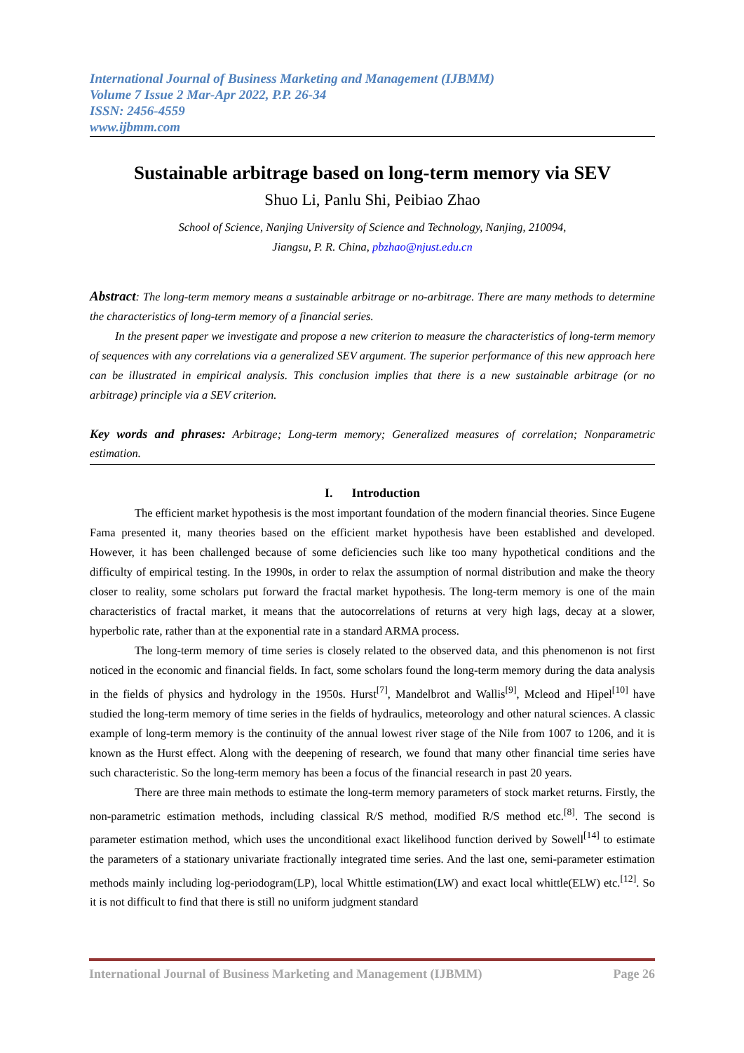International Journal of Business Marketing and Management (IJBMM)
Volume 7 Issue 2 Mar-Apr 2022, P.P. 26-34
ISSN: 2456-4559
www.ijbmm.com
Sustainable arbitrage based on long-term memory via SEV
Shuo Li, Panlu Shi, Peibiao Zhao
School of Science, Nanjing University of Science and Technology, Nanjing, 210094,
Jiangsu, P. R. China, pbzhao@njust.edu.cn
Abstract: The long-term memory means a sustainable arbitrage or no-arbitrage. There are many methods to determine the characteristics of long-term memory of a financial series.
In the present paper we investigate and propose a new criterion to measure the characteristics of long-term memory of sequences with any correlations via a generalized SEV argument. The superior performance of this new approach here can be illustrated in empirical analysis. This conclusion implies that there is a new sustainable arbitrage (or no arbitrage) principle via a SEV criterion.
Key words and phrases: Arbitrage; Long-term memory; Generalized measures of correlation; Nonparametric estimation.
I. Introduction
The efficient market hypothesis is the most important foundation of the modern financial theories. Since Eugene Fama presented it, many theories based on the efficient market hypothesis have been established and developed. However, it has been challenged because of some deficiencies such like too many hypothetical conditions and the difficulty of empirical testing. In the 1990s, in order to relax the assumption of normal distribution and make the theory closer to reality, some scholars put forward the fractal market hypothesis. The long-term memory is one of the main characteristics of fractal market, it means that the autocorrelations of returns at very high lags, decay at a slower, hyperbolic rate, rather than at the exponential rate in a standard ARMA process.
The long-term memory of time series is closely related to the observed data, and this phenomenon is not first noticed in the economic and financial fields. In fact, some scholars found the long-term memory during the data analysis in the fields of physics and hydrology in the 1950s. Hurst<sup>[7]</sup>, Mandelbrot and Wallis<sup>[9]</sup>, Mcleod and Hipel<sup>[10]</sup> have studied the long-term memory of time series in the fields of hydraulics, meteorology and other natural sciences. A classic example of long-term memory is the continuity of the annual lowest river stage of the Nile from 1007 to 1206, and it is known as the Hurst effect. Along with the deepening of research, we found that many other financial time series have such characteristic. So the long-term memory has been a focus of the financial research in past 20 years.
There are three main methods to estimate the long-term memory parameters of stock market returns. Firstly, the non-parametric estimation methods, including classical R/S method, modified R/S method etc.<sup>[8]</sup>. The second is parameter estimation method, which uses the unconditional exact likelihood function derived by Sowell<sup>[14]</sup> to estimate the parameters of a stationary univariate fractionally integrated time series. And the last one, semi-parameter estimation methods mainly including log-periodogram(LP), local Whittle estimation(LW) and exact local whittle(ELW) etc.<sup>[12]</sup>. So it is not difficult to find that there is still no uniform judgment standard
International Journal of Business Marketing and Management (IJBMM) Page 26